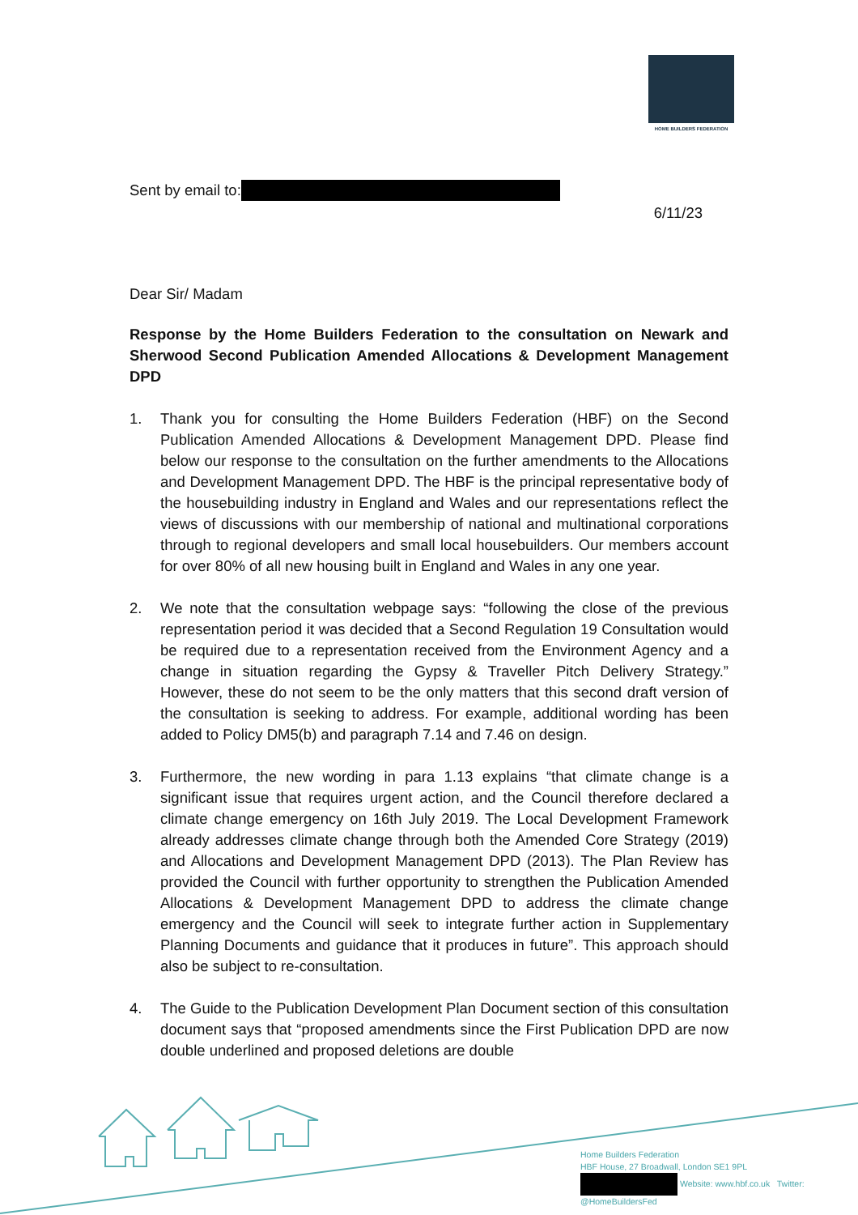HOME BUILDERS FEDERATION
Sent by email to:
6/11/23
Dear Sir/ Madam
Response by the Home Builders Federation to the consultation on Newark and Sherwood Second Publication Amended Allocations & Development Management DPD
1. Thank you for consulting the Home Builders Federation (HBF) on the Second Publication Amended Allocations & Development Management DPD. Please find below our response to the consultation on the further amendments to the Allocations and Development Management DPD. The HBF is the principal representative body of the housebuilding industry in England and Wales and our representations reflect the views of discussions with our membership of national and multinational corporations through to regional developers and small local housebuilders. Our members account for over 80% of all new housing built in England and Wales in any one year.
2. We note that the consultation webpage says: “following the close of the previous representation period it was decided that a Second Regulation 19 Consultation would be required due to a representation received from the Environment Agency and a change in situation regarding the Gypsy & Traveller Pitch Delivery Strategy.” However, these do not seem to be the only matters that this second draft version of the consultation is seeking to address. For example, additional wording has been added to Policy DM5(b) and paragraph 7.14 and 7.46 on design.
3. Furthermore, the new wording in para 1.13 explains “that climate change is a significant issue that requires urgent action, and the Council therefore declared a climate change emergency on 16th July 2019. The Local Development Framework already addresses climate change through both the Amended Core Strategy (2019) and Allocations and Development Management DPD (2013). The Plan Review has provided the Council with further opportunity to strengthen the Publication Amended Allocations & Development Management DPD to address the climate change emergency and the Council will seek to integrate further action in Supplementary Planning Documents and guidance that it produces in future”. This approach should also be subject to re-consultation.
4. The Guide to the Publication Development Plan Document section of this consultation document says that “proposed amendments since the First Publication DPD are now double underlined and proposed deletions are double
Home Builders Federation
HBF House, 27 Broadwall, London SE1 9PL
Website: www.hbf.co.uk Twitter:
@HomeBuildersFed